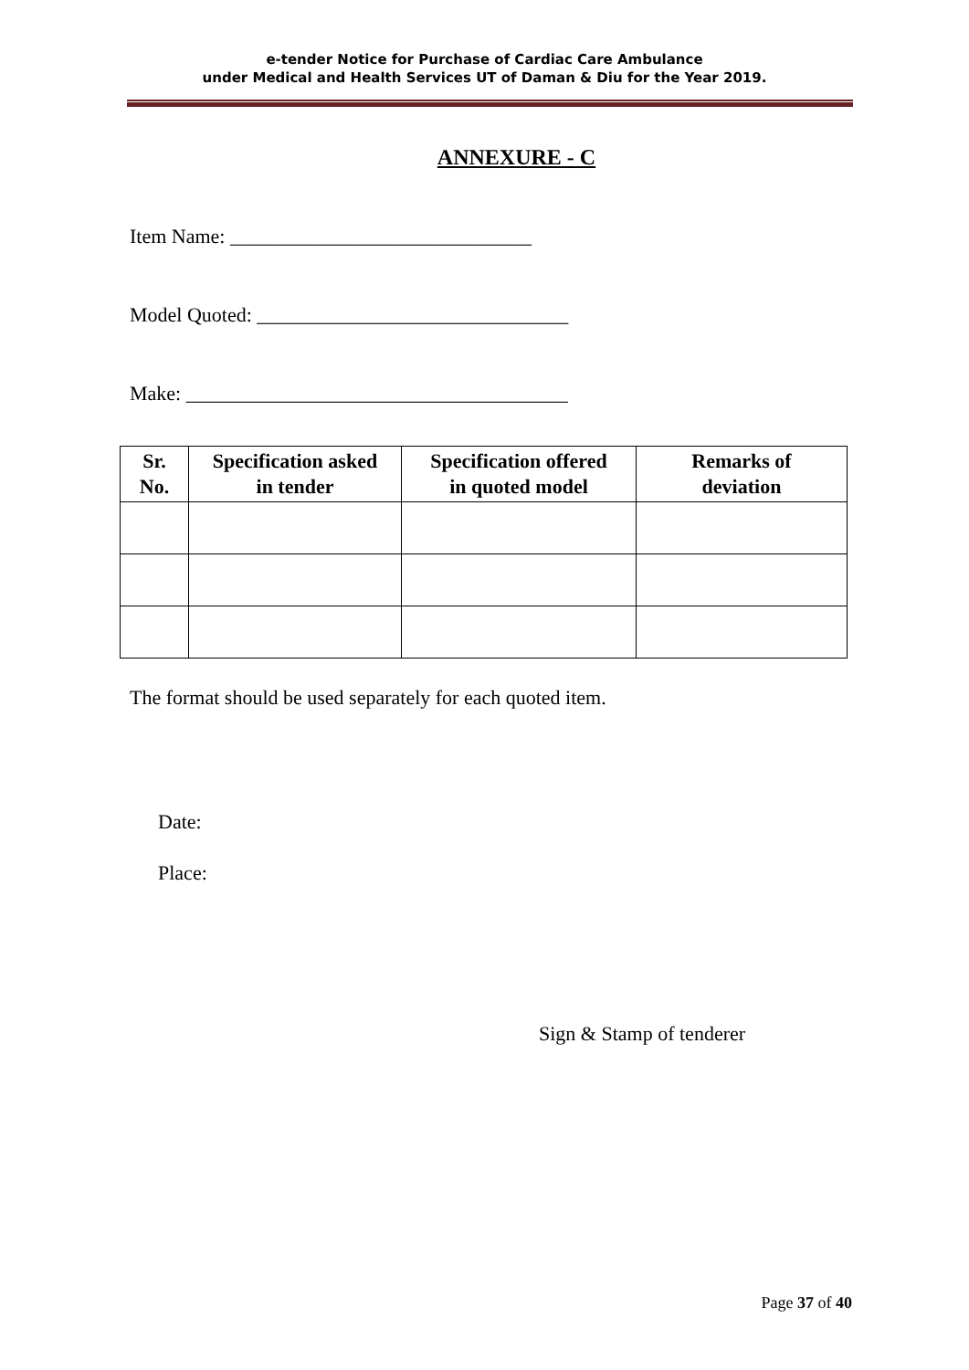e-tender Notice for Purchase of Cardiac Care Ambulance
under Medical and Health Services UT of Daman & Diu for the Year 2019.
ANNEXURE - C
Item Name: ______________________________
Model Quoted: _______________________________
Make: ______________________________________
| Sr. No. | Specification asked in tender | Specification offered in quoted model | Remarks of deviation |
| --- | --- | --- | --- |
The format should be used separately for each quoted item.
Date:
Place:
Sign & Stamp of tenderer
Page 37 of 40